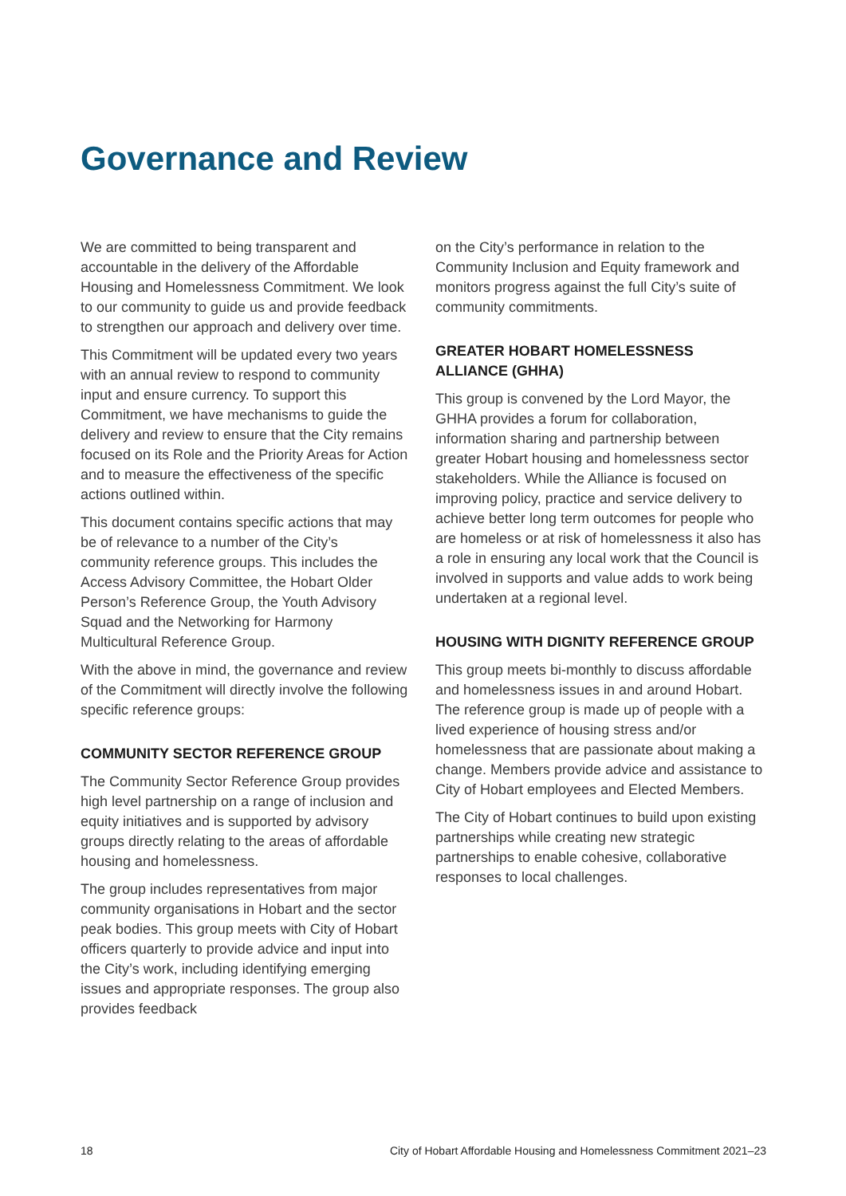Governance and Review
We are committed to being transparent and accountable in the delivery of the Affordable Housing and Homelessness Commitment. We look to our community to guide us and provide feedback to strengthen our approach and delivery over time.
This Commitment will be updated every two years with an annual review to respond to community input and ensure currency. To support this Commitment, we have mechanisms to guide the delivery and review to ensure that the City remains focused on its Role and the Priority Areas for Action and to measure the effectiveness of the specific actions outlined within.
This document contains specific actions that may be of relevance to a number of the City’s community reference groups. This includes the Access Advisory Committee, the Hobart Older Person’s Reference Group, the Youth Advisory Squad and the Networking for Harmony Multicultural Reference Group.
With the above in mind, the governance and review of the Commitment will directly involve the following specific reference groups:
COMMUNITY SECTOR REFERENCE GROUP
The Community Sector Reference Group provides high level partnership on a range of inclusion and equity initiatives and is supported by advisory groups directly relating to the areas of affordable housing and homelessness.
The group includes representatives from major community organisations in Hobart and the sector peak bodies. This group meets with City of Hobart officers quarterly to provide advice and input into the City’s work, including identifying emerging issues and appropriate responses. The group also provides feedback
on the City’s performance in relation to the Community Inclusion and Equity framework and monitors progress against the full City’s suite of community commitments.
GREATER HOBART HOMELESSNESS ALLIANCE (GHHA)
This group is convened by the Lord Mayor, the GHHA provides a forum for collaboration, information sharing and partnership between greater Hobart housing and homelessness sector stakeholders. While the Alliance is focused on improving policy, practice and service delivery to achieve better long term outcomes for people who are homeless or at risk of homelessness it also has a role in ensuring any local work that the Council is involved in supports and value adds to work being undertaken at a regional level.
HOUSING WITH DIGNITY REFERENCE GROUP
This group meets bi-monthly to discuss affordable and homelessness issues in and around Hobart. The reference group is made up of people with a lived experience of housing stress and/or homelessness that are passionate about making a change. Members provide advice and assistance to City of Hobart employees and Elected Members.
The City of Hobart continues to build upon existing partnerships while creating new strategic partnerships to enable cohesive, collaborative responses to local challenges.
18 City of Hobart Affordable Housing and Homelessness Commitment 2021–23